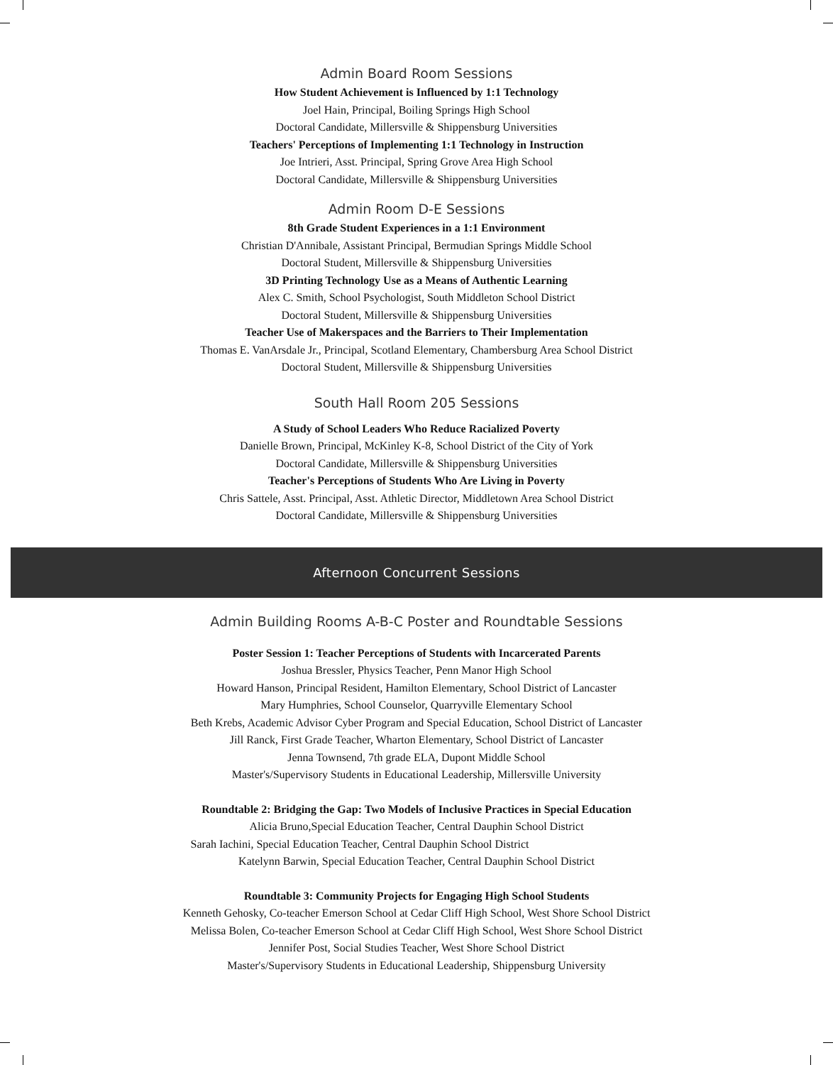Admin Board Room Sessions
How Student Achievement is Influenced by 1:1 Technology
Joel Hain, Principal, Boiling Springs High School
Doctoral Candidate, Millersville & Shippensburg Universities
Teachers' Perceptions of Implementing 1:1 Technology in Instruction
Joe Intrieri, Asst. Principal, Spring Grove Area High School
Doctoral Candidate, Millersville & Shippensburg Universities
Admin Room D-E Sessions
8th Grade Student Experiences in a 1:1 Environment
Christian D'Annibale, Assistant Principal, Bermudian Springs Middle School
Doctoral Student, Millersville & Shippensburg Universities
3D Printing Technology Use as a Means of Authentic Learning
Alex C. Smith, School Psychologist, South Middleton School District
Doctoral Student, Millersville & Shippensburg Universities
Teacher Use of Makerspaces and the Barriers to Their Implementation
Thomas E. VanArsdale Jr., Principal, Scotland Elementary, Chambersburg Area School District
Doctoral Student, Millersville & Shippensburg Universities
South Hall Room 205 Sessions
A Study of School Leaders Who Reduce Racialized Poverty
Danielle Brown, Principal, McKinley K-8, School District of the City of York
Doctoral Candidate, Millersville & Shippensburg Universities
Teacher's Perceptions of Students Who Are Living in Poverty
Chris Sattele, Asst. Principal, Asst. Athletic Director, Middletown Area School District
Doctoral Candidate, Millersville & Shippensburg Universities
Afternoon Concurrent Sessions
Admin Building Rooms A-B-C Poster and Roundtable Sessions
Poster Session 1: Teacher Perceptions of Students with Incarcerated Parents
Joshua Bressler, Physics Teacher, Penn Manor High School
Howard Hanson, Principal Resident, Hamilton Elementary, School District of Lancaster
Mary Humphries, School Counselor, Quarryville Elementary School
Beth Krebs, Academic Advisor Cyber Program and Special Education, School District of Lancaster
Jill Ranck, First Grade Teacher, Wharton Elementary, School District of Lancaster
Jenna Townsend, 7th grade ELA, Dupont Middle School
Master's/Supervisory Students in Educational Leadership, Millersville University
Roundtable 2: Bridging the Gap: Two Models of Inclusive Practices in Special Education
Alicia Bruno,Special Education Teacher, Central Dauphin School District
Sarah Iachini, Special Education Teacher, Central Dauphin School District
Katelynn Barwin, Special Education Teacher, Central Dauphin School District
Roundtable 3: Community Projects for Engaging High School Students
Kenneth Gehosky, Co-teacher Emerson School at Cedar Cliff High School, West Shore School District
Melissa Bolen, Co-teacher Emerson School at Cedar Cliff High School, West Shore School District
Jennifer Post, Social Studies Teacher, West Shore School District
Master's/Supervisory Students in Educational Leadership, Shippensburg University